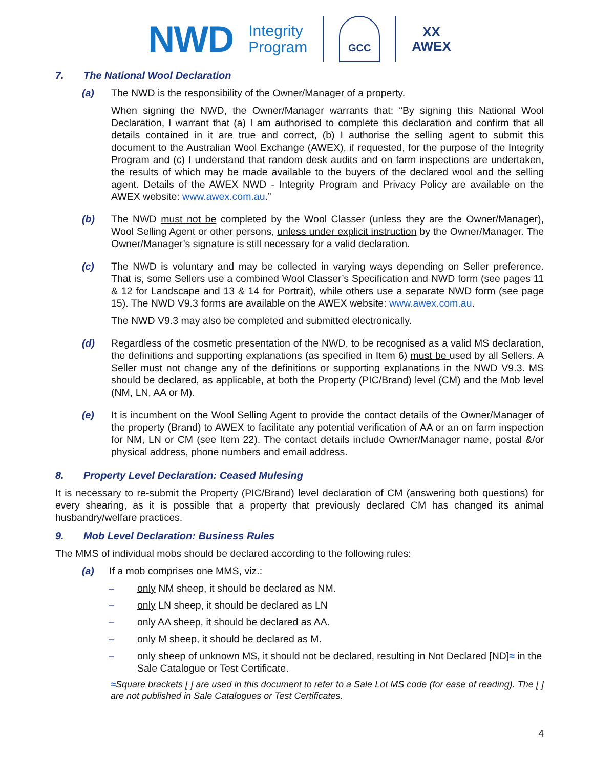NWD Integrity
Program
GCC
XX
AWEX
7. The National Wool Declaration
(a) The NWD is the responsibility of the Owner/Manager of a property.
When signing the NWD, the Owner/Manager warrants that: “By signing this National Wool Declaration, I warrant that (a) I am authorised to complete this declaration and confirm that all details contained in it are true and correct, (b) I authorise the selling agent to submit this document to the Australian Wool Exchange (AWEX), if requested, for the purpose of the Integrity Program and (c) I understand that random desk audits and on farm inspections are undertaken, the results of which may be made available to the buyers of the declared wool and the selling agent. Details of the AWEX NWD - Integrity Program and Privacy Policy are available on the AWEX website: www.awex.com.au.”
(b) The NWD must not be completed by the Wool Classer (unless they are the Owner/Manager), Wool Selling Agent or other persons, unless under explicit instruction by the Owner/Manager. The Owner/Manager’s signature is still necessary for a valid declaration.
(c) The NWD is voluntary and may be collected in varying ways depending on Seller preference. That is, some Sellers use a combined Wool Classer’s Specification and NWD form (see pages 11 & 12 for Landscape and 13 & 14 for Portrait), while others use a separate NWD form (see page 15). The NWD V9.3 forms are available on the AWEX website: www.awex.com.au.
The NWD V9.3 may also be completed and submitted electronically.
(d) Regardless of the cosmetic presentation of the NWD, to be recognised as a valid MS declaration, the definitions and supporting explanations (as specified in Item 6) must be used by all Sellers. A Seller must not change any of the definitions or supporting explanations in the NWD V9.3. MS should be declared, as applicable, at both the Property (PIC/Brand) level (CM) and the Mob level (NM, LN, AA or M).
(e) It is incumbent on the Wool Selling Agent to provide the contact details of the Owner/Manager of the property (Brand) to AWEX to facilitate any potential verification of AA or an on farm inspection for NM, LN or CM (see Item 22). The contact details include Owner/Manager name, postal &/or physical address, phone numbers and email address.
8. Property Level Declaration: Ceased Mulesing
It is necessary to re-submit the Property (PIC/Brand) level declaration of CM (answering both questions) for every shearing, as it is possible that a property that previously declared CM has changed its animal husbandry/welfare practices.
9. Mob Level Declaration: Business Rules
The MMS of individual mobs should be declared according to the following rules:
(a) If a mob comprises one MMS, viz.:
– only NM sheep, it should be declared as NM.
– only LN sheep, it should be declared as LN
– only AA sheep, it should be declared as AA.
– only M sheep, it should be declared as M.
– only sheep of unknown MS, it should not be declared, resulting in Not Declared [ND]≈ in the Sale Catalogue or Test Certificate.
≈Square brackets [ ] are used in this document to refer to a Sale Lot MS code (for ease of reading). The [ ] are not published in Sale Catalogues or Test Certificates.
4